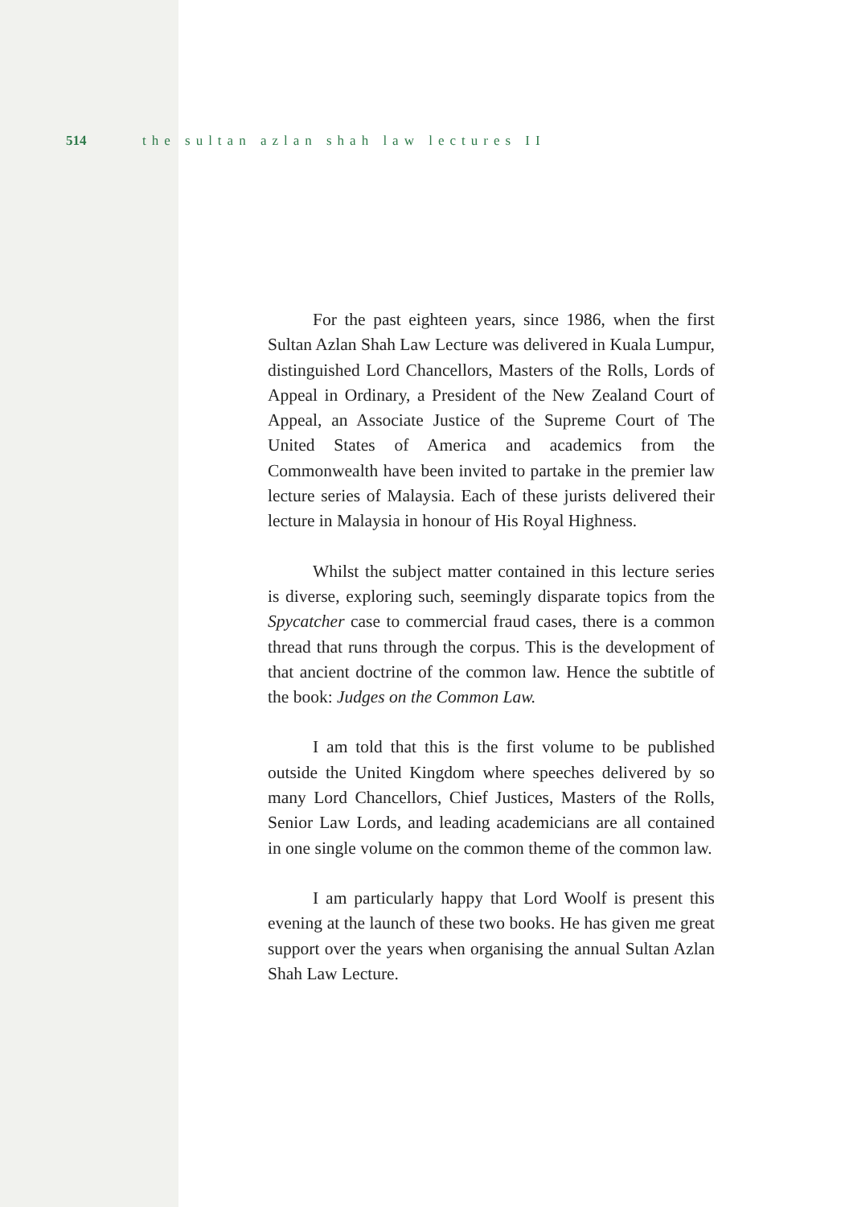514 the sultan azlan shah law lectures II
For the past eighteen years, since 1986, when the first Sultan Azlan Shah Law Lecture was delivered in Kuala Lumpur, distinguished Lord Chancellors, Masters of the Rolls, Lords of Appeal in Ordinary, a President of the New Zealand Court of Appeal, an Associate Justice of the Supreme Court of The United States of America and academics from the Commonwealth have been invited to partake in the premier law lecture series of Malaysia. Each of these jurists delivered their lecture in Malaysia in honour of His Royal Highness.
Whilst the subject matter contained in this lecture series is diverse, exploring such, seemingly disparate topics from the Spycatcher case to commercial fraud cases, there is a common thread that runs through the corpus. This is the development of that ancient doctrine of the common law. Hence the subtitle of the book: Judges on the Common Law.
I am told that this is the first volume to be published outside the United Kingdom where speeches delivered by so many Lord Chancellors, Chief Justices, Masters of the Rolls, Senior Law Lords, and leading academicians are all contained in one single volume on the common theme of the common law.
I am particularly happy that Lord Woolf is present this evening at the launch of these two books. He has given me great support over the years when organising the annual Sultan Azlan Shah Law Lecture.